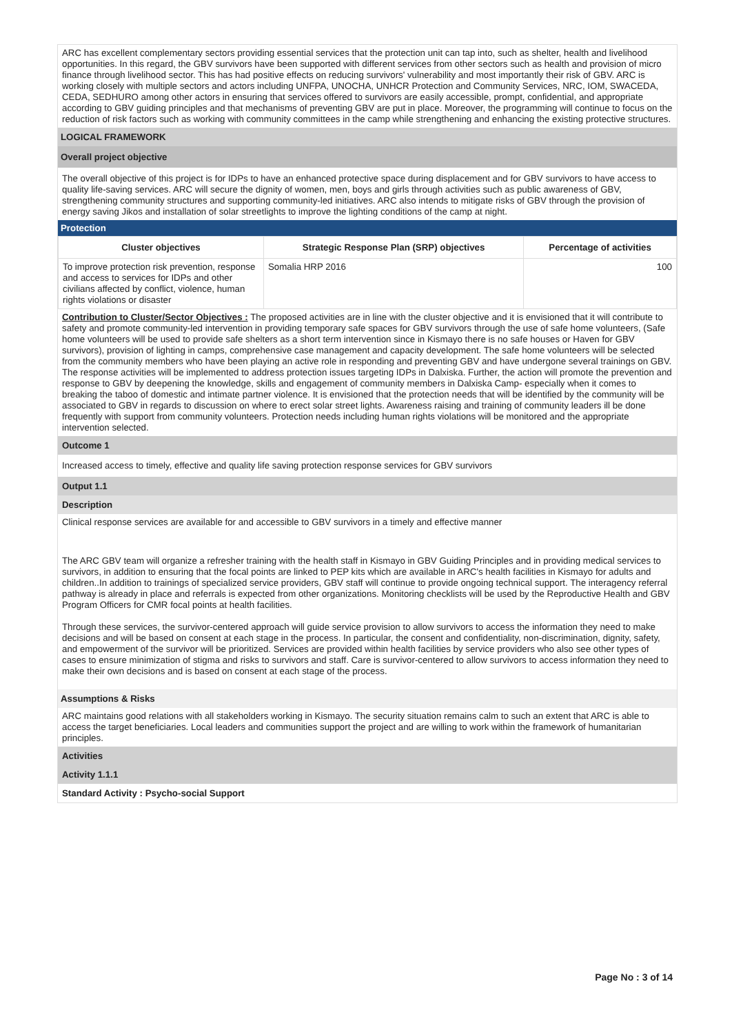ARC has excellent complementary sectors providing essential services that the protection unit can tap into, such as shelter, health and livelihood opportunities. In this regard, the GBV survivors have been supported with different services from other sectors such as health and provision of micro finance through livelihood sector. This has had positive effects on reducing survivors' vulnerability and most importantly their risk of GBV. ARC is working closely with multiple sectors and actors including UNFPA, UNOCHA, UNHCR Protection and Community Services, NRC, IOM, SWACEDA, CEDA, SEDHURO among other actors in ensuring that services offered to survivors are easily accessible, prompt, confidential, and appropriate according to GBV guiding principles and that mechanisms of preventing GBV are put in place. Moreover, the programming will continue to focus on the reduction of risk factors such as working with community committees in the camp while strengthening and enhancing the existing protective structures.
LOGICAL FRAMEWORK
Overall project objective
The overall objective of this project is for IDPs to have an enhanced protective space during displacement and for GBV survivors to have access to quality life-saving services. ARC will secure the dignity of women, men, boys and girls through activities such as public awareness of GBV, strengthening community structures and supporting community-led initiatives. ARC also intends to mitigate risks of GBV through the provision of energy saving Jikos and installation of solar streetlights to improve the lighting conditions of the camp at night.
Protection
| Cluster objectives | Strategic Response Plan (SRP) objectives | Percentage of activities |
| --- | --- | --- |
| To improve protection risk prevention, response and access to services for IDPs and other civilians affected by conflict, violence, human rights violations or disaster | Somalia HRP 2016 | 100 |
Contribution to Cluster/Sector Objectives : The proposed activities are in line with the cluster objective and it is envisioned that it will contribute to safety and promote community-led intervention in providing temporary safe spaces for GBV survivors through the use of safe home volunteers, (Safe home volunteers will be used to provide safe shelters as a short term intervention since in Kismayo there is no safe houses or Haven for GBV survivors), provision of lighting in camps, comprehensive case management and capacity development. The safe home volunteers will be selected from the community members who have been playing an active role in responding and preventing GBV and have undergone several trainings on GBV. The response activities will be implemented to address protection issues targeting IDPs in Dalxiska. Further, the action will promote the prevention and response to GBV by deepening the knowledge, skills and engagement of community members in Dalxiska Camp- especially when it comes to breaking the taboo of domestic and intimate partner violence. It is envisioned that the protection needs that will be identified by the community will be associated to GBV in regards to discussion on where to erect solar street lights. Awareness raising and training of community leaders ill be done frequently with support from community volunteers. Protection needs including human rights violations will be monitored and the appropriate intervention selected.
Outcome 1
Increased access to timely, effective and quality life saving protection response services for GBV survivors
Output 1.1
Description
Clinical response services are available for and accessible to GBV survivors in a timely and effective manner
The ARC GBV team will organize a refresher training with the health staff in Kismayo in GBV Guiding Principles and in providing medical services to survivors, in addition to ensuring that the focal points are linked to PEP kits which are available in ARC's health facilities in Kismayo for adults and children..In addition to trainings of specialized service providers, GBV staff will continue to provide ongoing technical support. The interagency referral pathway is already in place and referrals is expected from other organizations. Monitoring checklists will be used by the Reproductive Health and GBV Program Officers for CMR focal points at health facilities.
Through these services, the survivor-centered approach will guide service provision to allow survivors to access the information they need to make decisions and will be based on consent at each stage in the process. In particular, the consent and confidentiality, non-discrimination, dignity, safety, and empowerment of the survivor will be prioritized. Services are provided within health facilities by service providers who also see other types of cases to ensure minimization of stigma and risks to survivors and staff. Care is survivor-centered to allow survivors to access information they need to make their own decisions and is based on consent at each stage of the process.
Assumptions & Risks
ARC maintains good relations with all stakeholders working in Kismayo. The security situation remains calm to such an extent that ARC is able to access the target beneficiaries. Local leaders and communities support the project and are willing to work within the framework of humanitarian principles.
Activities
Activity 1.1.1
Standard Activity : Psycho-social Support
Page No : 3 of 14